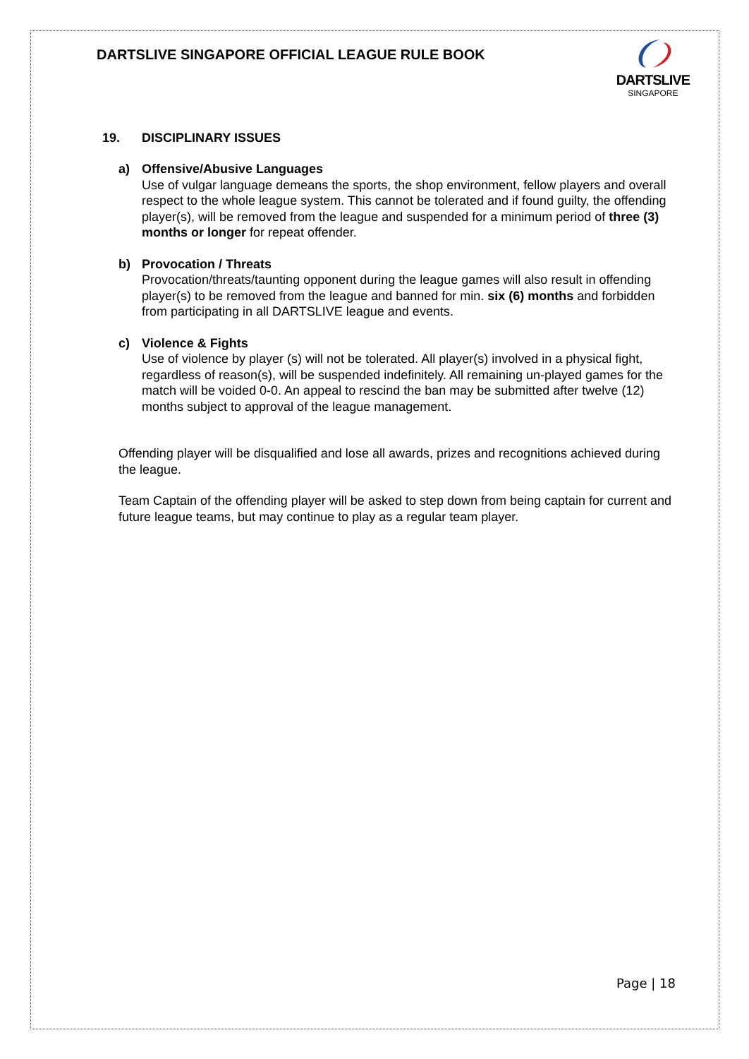DARTSLIVE SINGAPORE OFFICIAL LEAGUE RULE BOOK
DARTSLIVE
SINGAPORE
19. DISCIPLINARY ISSUES
a) Offensive/Abusive Languages
Use of vulgar language demeans the sports, the shop environment, fellow players and overall respect to the whole league system. This cannot be tolerated and if found guilty, the offending player(s), will be removed from the league and suspended for a minimum period of three (3) months or longer for repeat offender.
b) Provocation / Threats
Provocation/threats/taunting opponent during the league games will also result in offending player(s) to be removed from the league and banned for min. six (6) months and forbidden from participating in all DARTSLIVE league and events.
c) Violence & Fights
Use of violence by player (s) will not be tolerated. All player(s) involved in a physical fight, regardless of reason(s), will be suspended indefinitely. All remaining un-played games for the match will be voided 0-0. An appeal to rescind the ban may be submitted after twelve (12) months subject to approval of the league management.
Offending player will be disqualified and lose all awards, prizes and recognitions achieved during the league.
Team Captain of the offending player will be asked to step down from being captain for current and future league teams, but may continue to play as a regular team player.
Page | 18